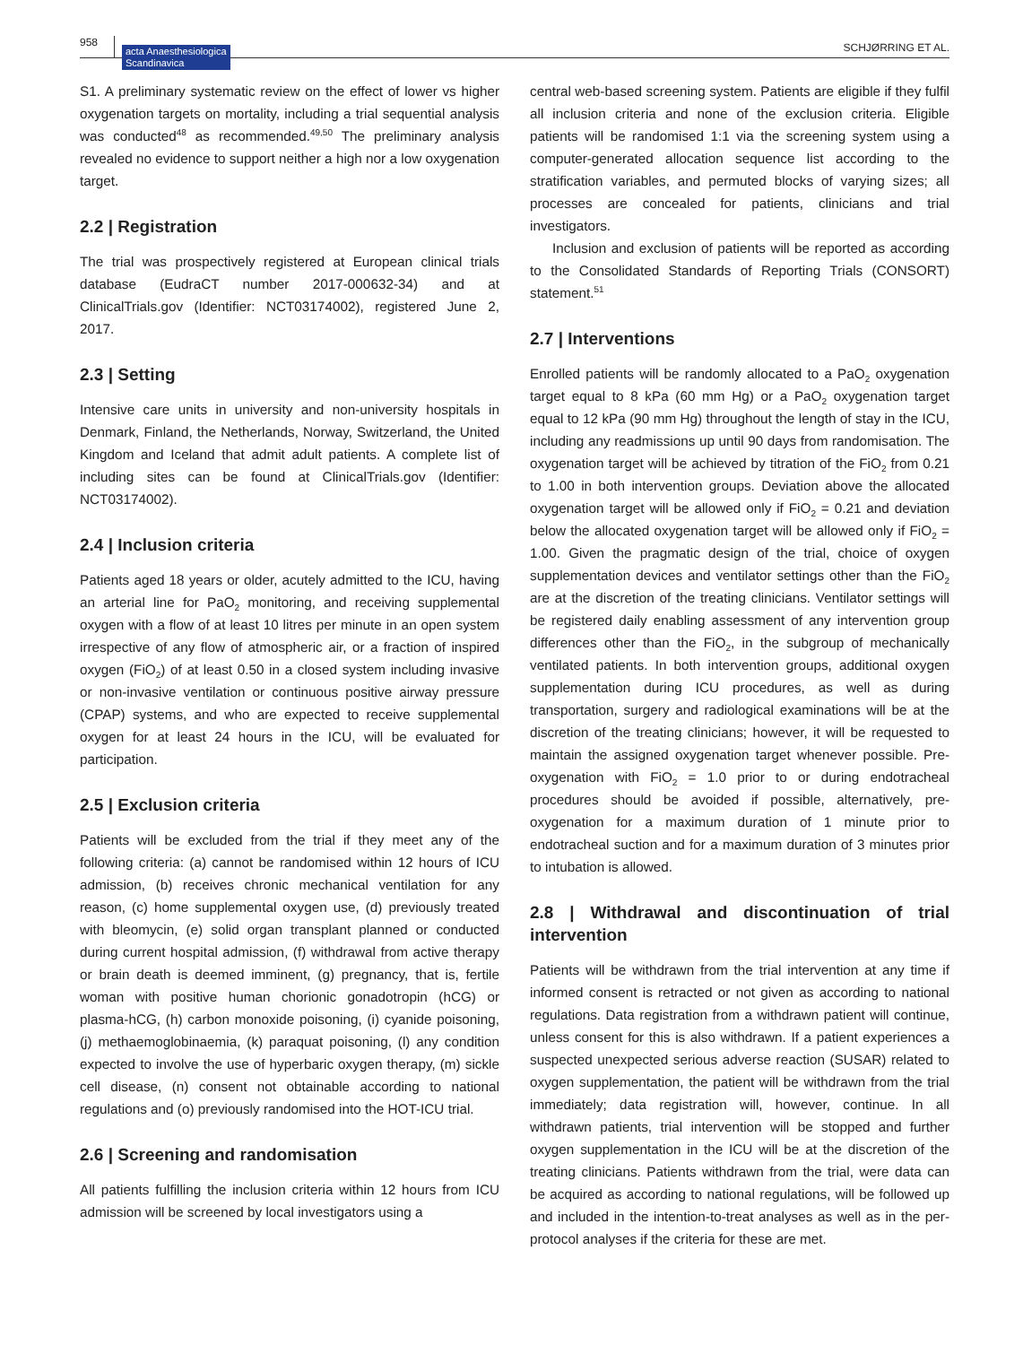958 acta Anaesthesiologica
Scandinavica SCHJØRRING ET AL.
S1. A preliminary systematic review on the effect of lower vs higher oxygenation targets on mortality, including a trial sequential analysis was conducted<sup>48</sup> as recommended.<sup>49,50</sup> The preliminary analysis revealed no evidence to support neither a high nor a low oxygenation target.
2.2 | Registration
The trial was prospectively registered at European clinical trials database (EudraCT number 2017-000632-34) and at ClinicalTrials.gov (Identifier: NCT03174002), registered June 2, 2017.
2.3 | Setting
Intensive care units in university and non-university hospitals in Denmark, Finland, the Netherlands, Norway, Switzerland, the United Kingdom and Iceland that admit adult patients. A complete list of including sites can be found at ClinicalTrials.gov (Identifier: NCT03174002).
2.4 | Inclusion criteria
Patients aged 18 years or older, acutely admitted to the ICU, having an arterial line for PaO<sub>2</sub> monitoring, and receiving supplemental oxygen with a flow of at least 10 litres per minute in an open system irrespective of any flow of atmospheric air, or a fraction of inspired oxygen (FiO<sub>2</sub>) of at least 0.50 in a closed system including invasive or non-invasive ventilation or continuous positive airway pressure (CPAP) systems, and who are expected to receive supplemental oxygen for at least 24 hours in the ICU, will be evaluated for participation.
2.5 | Exclusion criteria
Patients will be excluded from the trial if they meet any of the following criteria: (a) cannot be randomised within 12 hours of ICU admission, (b) receives chronic mechanical ventilation for any reason, (c) home supplemental oxygen use, (d) previously treated with bleomycin, (e) solid organ transplant planned or conducted during current hospital admission, (f) withdrawal from active therapy or brain death is deemed imminent, (g) pregnancy, that is, fertile woman with positive human chorionic gonadotropin (hCG) or plasma-hCG, (h) carbon monoxide poisoning, (i) cyanide poisoning, (j) methaemoglobinaemia, (k) paraquat poisoning, (l) any condition expected to involve the use of hyperbaric oxygen therapy, (m) sickle cell disease, (n) consent not obtainable according to national regulations and (o) previously randomised into the HOT-ICU trial.
2.6 | Screening and randomisation
All patients fulfilling the inclusion criteria within 12 hours from ICU admission will be screened by local investigators using a
central web-based screening system. Patients are eligible if they fulfil all inclusion criteria and none of the exclusion criteria. Eligible patients will be randomised 1:1 via the screening system using a computer-generated allocation sequence list according to the stratification variables, and permuted blocks of varying sizes; all processes are concealed for patients, clinicians and trial investigators.
Inclusion and exclusion of patients will be reported as according to the Consolidated Standards of Reporting Trials (CONSORT) statement.<sup>51</sup>
2.7 | Interventions
Enrolled patients will be randomly allocated to a PaO<sub>2</sub> oxygenation target equal to 8 kPa (60 mm Hg) or a PaO<sub>2</sub> oxygenation target equal to 12 kPa (90 mm Hg) throughout the length of stay in the ICU, including any readmissions up until 90 days from randomisation. The oxygenation target will be achieved by titration of the FiO<sub>2</sub> from 0.21 to 1.00 in both intervention groups. Deviation above the allocated oxygenation target will be allowed only if FiO<sub>2</sub> = 0.21 and deviation below the allocated oxygenation target will be allowed only if FiO<sub>2</sub> = 1.00. Given the pragmatic design of the trial, choice of oxygen supplementation devices and ventilator settings other than the FiO<sub>2</sub> are at the discretion of the treating clinicians. Ventilator settings will be registered daily enabling assessment of any intervention group differences other than the FiO<sub>2</sub>, in the subgroup of mechanically ventilated patients. In both intervention groups, additional oxygen supplementation during ICU procedures, as well as during transportation, surgery and radiological examinations will be at the discretion of the treating clinicians; however, it will be requested to maintain the assigned oxygenation target whenever possible. Pre-oxygenation with FiO<sub>2</sub> = 1.0 prior to or during endotracheal procedures should be avoided if possible, alternatively, pre-oxygenation for a maximum duration of 1 minute prior to endotracheal suction and for a maximum duration of 3 minutes prior to intubation is allowed.
2.8 | Withdrawal and discontinuation of trial intervention
Patients will be withdrawn from the trial intervention at any time if informed consent is retracted or not given as according to national regulations. Data registration from a withdrawn patient will continue, unless consent for this is also withdrawn. If a patient experiences a suspected unexpected serious adverse reaction (SUSAR) related to oxygen supplementation, the patient will be withdrawn from the trial immediately; data registration will, however, continue. In all withdrawn patients, trial intervention will be stopped and further oxygen supplementation in the ICU will be at the discretion of the treating clinicians. Patients withdrawn from the trial, were data can be acquired as according to national regulations, will be followed up and included in the intention-to-treat analyses as well as in the per-protocol analyses if the criteria for these are met.